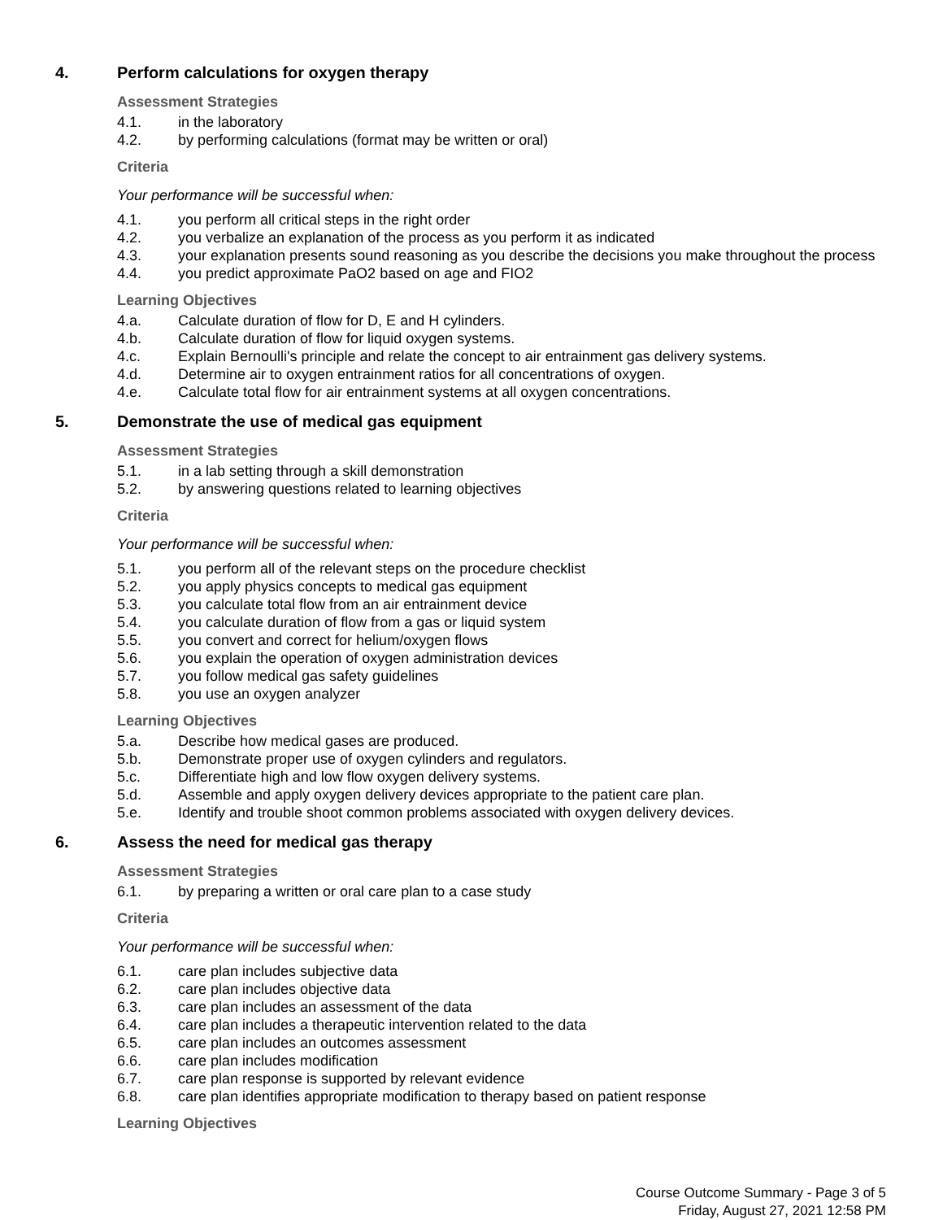4. Perform calculations for oxygen therapy
Assessment Strategies
4.1. in the laboratory
4.2. by performing calculations (format may be written or oral)
Criteria
Your performance will be successful when:
4.1. you perform all critical steps in the right order
4.2. you verbalize an explanation of the process as you perform it as indicated
4.3. your explanation presents sound reasoning as you describe the decisions you make throughout the process
4.4. you predict approximate PaO2 based on age and FIO2
Learning Objectives
4.a. Calculate duration of flow for D, E and H cylinders.
4.b. Calculate duration of flow for liquid oxygen systems.
4.c. Explain Bernoulli's principle and relate the concept to air entrainment gas delivery systems.
4.d. Determine air to oxygen entrainment ratios for all concentrations of oxygen.
4.e. Calculate total flow for air entrainment systems at all oxygen concentrations.
5. Demonstrate the use of medical gas equipment
Assessment Strategies
5.1. in a lab setting through a skill demonstration
5.2. by answering questions related to learning objectives
Criteria
Your performance will be successful when:
5.1. you perform all of the relevant steps on the procedure checklist
5.2. you apply physics concepts to medical gas equipment
5.3. you calculate total flow from an air entrainment device
5.4. you calculate duration of flow from a gas or liquid system
5.5. you convert and correct for helium/oxygen flows
5.6. you explain the operation of oxygen administration devices
5.7. you follow medical gas safety guidelines
5.8. you use an oxygen analyzer
Learning Objectives
5.a. Describe how medical gases are produced.
5.b. Demonstrate proper use of oxygen cylinders and regulators.
5.c. Differentiate high and low flow oxygen delivery systems.
5.d. Assemble and apply oxygen delivery devices appropriate to the patient care plan.
5.e. Identify and trouble shoot common problems associated with oxygen delivery devices.
6. Assess the need for medical gas therapy
Assessment Strategies
6.1. by preparing a written or oral care plan to a case study
Criteria
Your performance will be successful when:
6.1. care plan includes subjective data
6.2. care plan includes objective data
6.3. care plan includes an assessment of the data
6.4. care plan includes a therapeutic intervention related to the data
6.5. care plan includes an outcomes assessment
6.6. care plan includes modification
6.7. care plan response is supported by relevant evidence
6.8. care plan identifies appropriate modification to therapy based on patient response
Learning Objectives
Course Outcome Summary - Page 3 of 5
Friday, August 27, 2021 12:58 PM